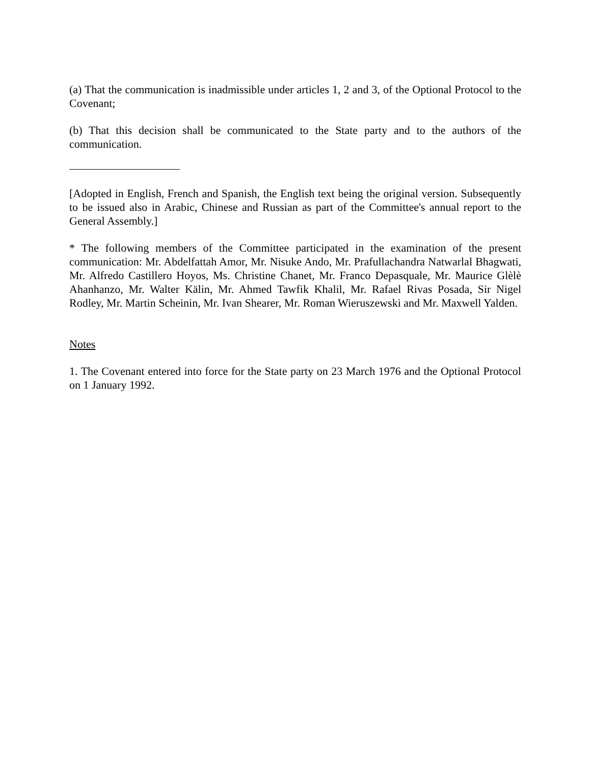(a) That the communication is inadmissible under articles 1, 2 and 3, of the Optional Protocol to the Covenant;
(b) That this decision shall be communicated to the State party and to the authors of the communication.
[Adopted in English, French and Spanish, the English text being the original version. Subsequently to be issued also in Arabic, Chinese and Russian as part of the Committee's annual report to the General Assembly.]
* The following members of the Committee participated in the examination of the present communication: Mr. Abdelfattah Amor, Mr. Nisuke Ando, Mr. Prafullachandra Natwarlal Bhagwati, Mr. Alfredo Castillero Hoyos, Ms. Christine Chanet, Mr. Franco Depasquale, Mr. Maurice Glèlè Ahanhanzo, Mr. Walter Kälin, Mr. Ahmed Tawfik Khalil, Mr. Rafael Rivas Posada, Sir Nigel Rodley, Mr. Martin Scheinin, Mr. Ivan Shearer, Mr. Roman Wieruszewski and Mr. Maxwell Yalden.
Notes
1. The Covenant entered into force for the State party on 23 March 1976 and the Optional Protocol on 1 January 1992.